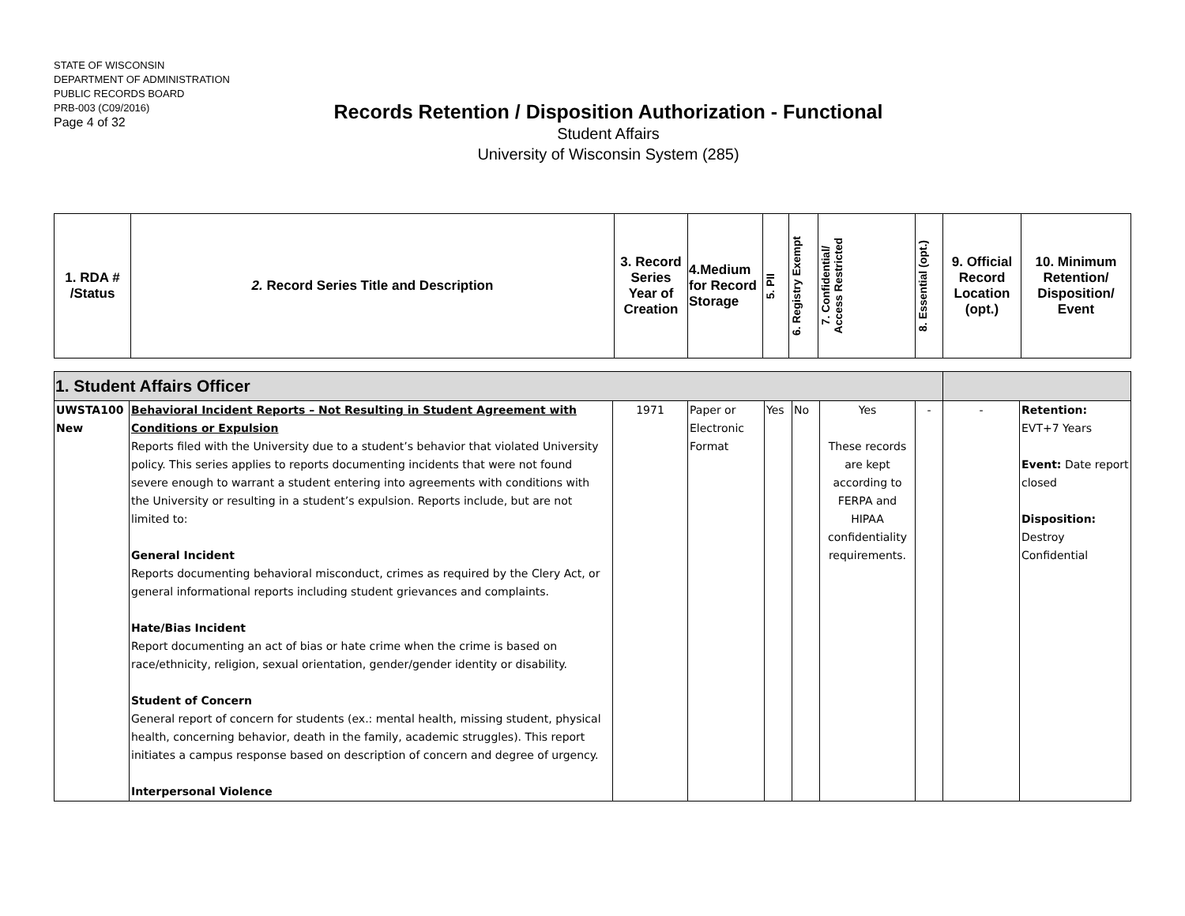STATE OF WISCONSIN
DEPARTMENT OF ADMINISTRATION
PUBLIC RECORDS BOARD
PRB-003 (C09/2016)
Page 4 of 32
Records Retention / Disposition Authorization - Functional
Student Affairs
University of Wisconsin System (285)
| 1. RDA # /Status | 2. Record Series Title and Description | 3. Record Series Year of Creation | 4.Medium for Record Storage | 5. PII | 6. Registry Exempt | 7. Confidential/ Access Restricted | 8. Essential (opt.) | 9. Official Record Location (opt.) | 10. Minimum Retention/ Disposition/ Event |
| 1. Student Affairs Officer | | | | | | | | | |
| UWSTA100 New | Behavioral Incident Reports – Not Resulting in Student Agreement with Conditions or Expulsion Reports filed with the University due to a student’s behavior that violated University policy. This series applies to reports documenting incidents that were not found severe enough to warrant a student entering into agreements with conditions with the University or resulting in a student’s expulsion. Reports include, but are not limited to: General Incident Reports documenting behavioral misconduct, crimes as required by the Clery Act, or general informational reports including student grievances and complaints. Hate/Bias Incident Report documenting an act of bias or hate crime when the crime is based on race/ethnicity, religion, sexual orientation, gender/gender identity or disability. Student of Concern General report of concern for students (ex.: mental health, missing student, physical health, concerning behavior, death in the family, academic struggles). This report initiates a campus response based on description of concern and degree of urgency. Interpersonal Violence | 1971 | Paper or Electronic Format | Yes | No | Yes These records are kept according to FERPA and HIPAA confidentiality requirements. | - | - | Retention: EVT+7 Years Event: Date report closed Disposition: Destroy Confidential |